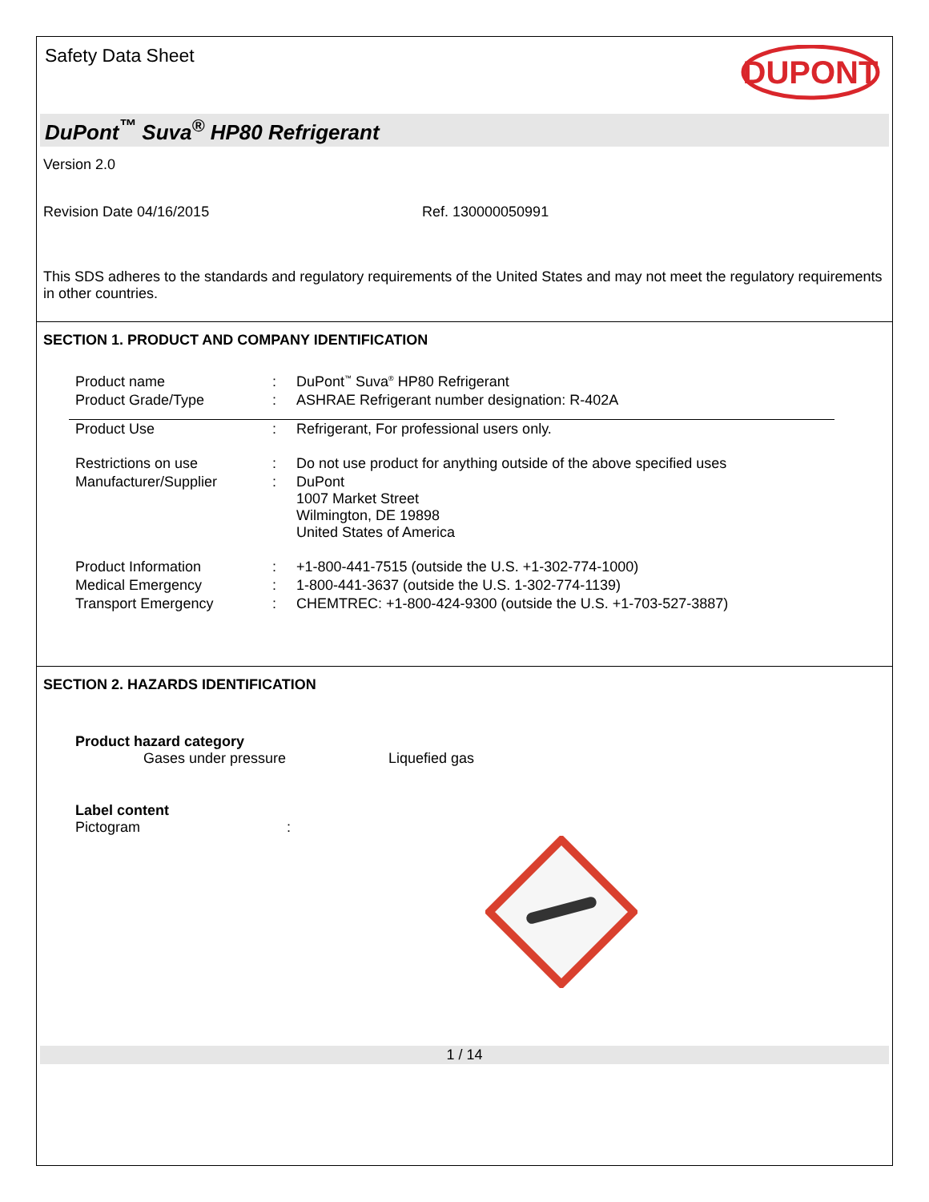Safety Data Sheet
DUPONT
DuPont<sup>™</sup> Suva<sup>®</sup> HP80 Refrigerant
Version 2.0
Revision Date 04/16/2015 Ref. 130000050991
This SDS adheres to the standards and regulatory requirements of the United States and may not meet the regulatory requirements in other countries.
SECTION 1. PRODUCT AND COMPANY IDENTIFICATION
| Product name | : | DuPont<sup>™</sup> Suva<sup>®</sup> HP80 Refrigerant |
| Product Grade/Type | : | ASHRAE Refrigerant number designation: R-402A |
| Product Use | : | Refrigerant, For professional users only. |
| Restrictions on use | : | Do not use product for anything outside of the above specified uses |
| Manufacturer/Supplier | : | DuPont 1007 Market Street Wilmington, DE 19898 United States of America |
| Product Information | : | +1-800-441-7515 (outside the U.S. +1-302-774-1000) |
| Medical Emergency | : | 1-800-441-3637 (outside the U.S. 1-302-774-1139) |
| Transport Emergency | : | CHEMTREC: +1-800-424-9300 (outside the U.S. +1-703-527-3887) |
SECTION 2. HAZARDS IDENTIFICATION
Product hazard category
Gases under pressure Liquefied gas
Label content
Pictogram:
1 / 14